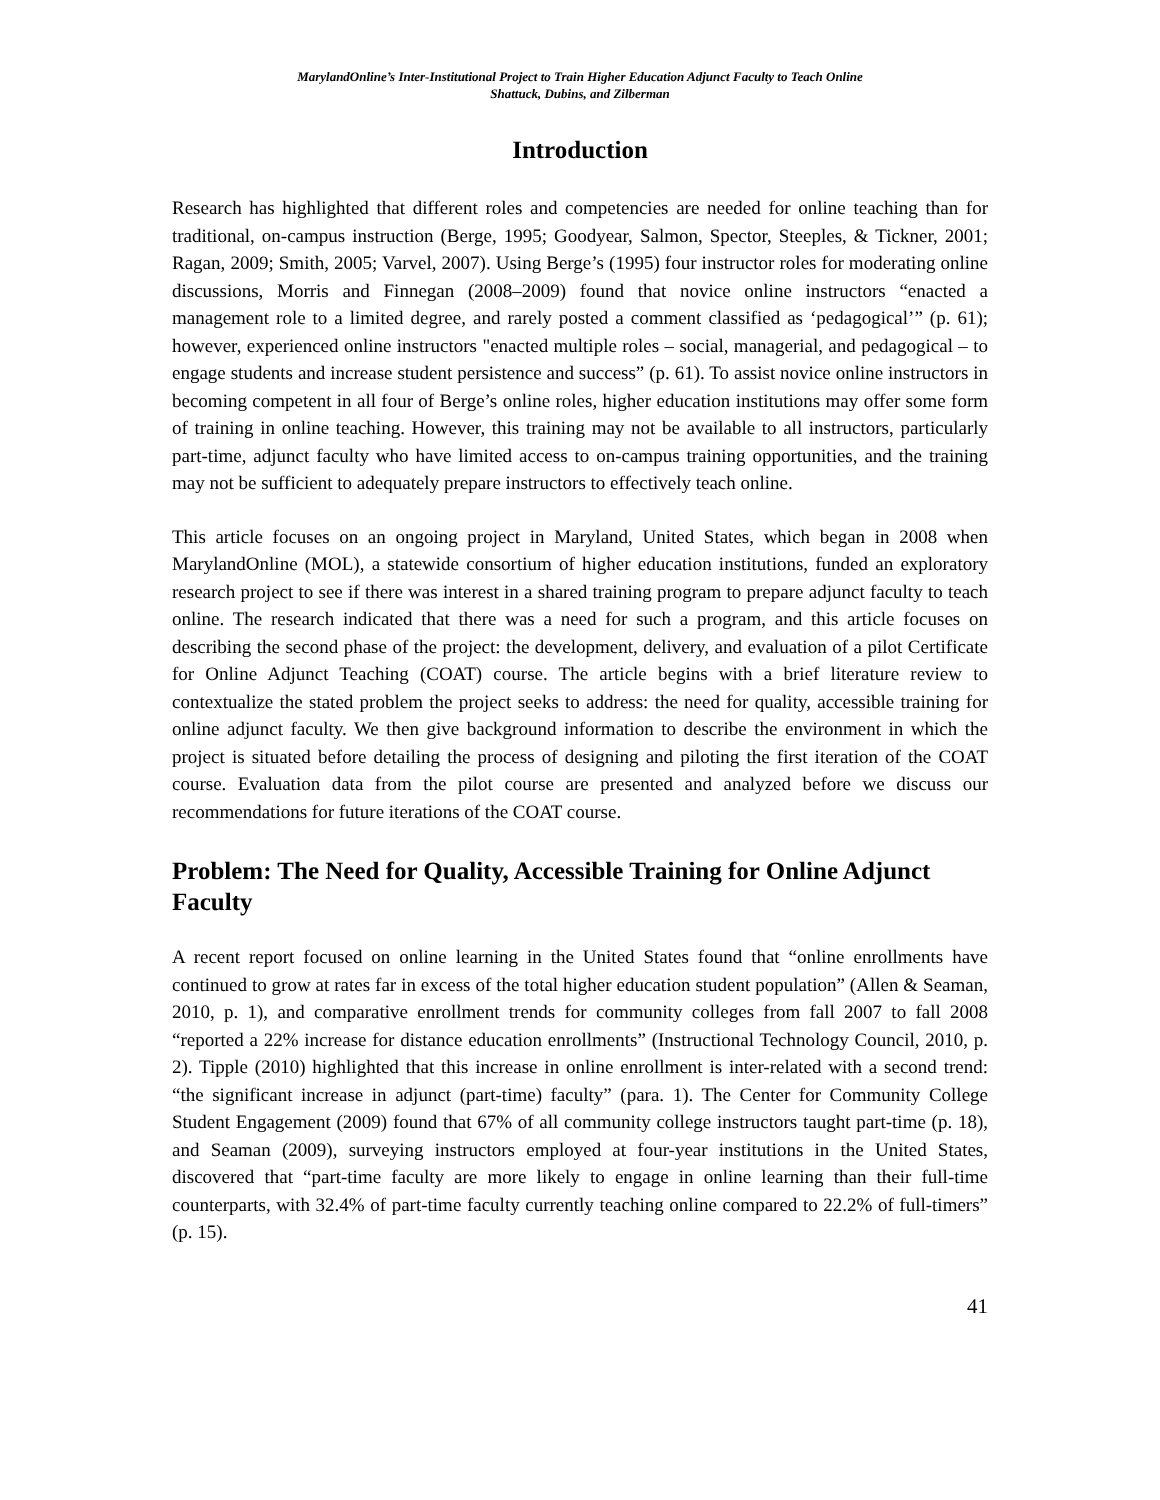MarylandOnline’s Inter-Institutional Project to Train Higher Education Adjunct Faculty to Teach Online
Shattuck, Dubins, and Zilberman
Introduction
Research has highlighted that different roles and competencies are needed for online teaching than for traditional, on-campus instruction (Berge, 1995; Goodyear, Salmon, Spector, Steeples, & Tickner, 2001; Ragan, 2009; Smith, 2005; Varvel, 2007). Using Berge’s (1995) four instructor roles for moderating online discussions, Morris and Finnegan (2008–2009) found that novice online instructors “enacted a management role to a limited degree, and rarely posted a comment classified as ‘pedagogical’” (p. 61); however, experienced online instructors "enacted multiple roles – social, managerial, and pedagogical – to engage students and increase student persistence and success” (p. 61). To assist novice online instructors in becoming competent in all four of Berge’s online roles, higher education institutions may offer some form of training in online teaching. However, this training may not be available to all instructors, particularly part-time, adjunct faculty who have limited access to on-campus training opportunities, and the training may not be sufficient to adequately prepare instructors to effectively teach online.
This article focuses on an ongoing project in Maryland, United States, which began in 2008 when MarylandOnline (MOL), a statewide consortium of higher education institutions, funded an exploratory research project to see if there was interest in a shared training program to prepare adjunct faculty to teach online. The research indicated that there was a need for such a program, and this article focuses on describing the second phase of the project: the development, delivery, and evaluation of a pilot Certificate for Online Adjunct Teaching (COAT) course. The article begins with a brief literature review to contextualize the stated problem the project seeks to address: the need for quality, accessible training for online adjunct faculty. We then give background information to describe the environment in which the project is situated before detailing the process of designing and piloting the first iteration of the COAT course. Evaluation data from the pilot course are presented and analyzed before we discuss our recommendations for future iterations of the COAT course.
Problem: The Need for Quality, Accessible Training for Online Adjunct Faculty
A recent report focused on online learning in the United States found that “online enrollments have continued to grow at rates far in excess of the total higher education student population” (Allen & Seaman, 2010, p. 1), and comparative enrollment trends for community colleges from fall 2007 to fall 2008 “reported a 22% increase for distance education enrollments” (Instructional Technology Council, 2010, p. 2). Tipple (2010) highlighted that this increase in online enrollment is inter-related with a second trend: “the significant increase in adjunct (part-time) faculty” (para. 1). The Center for Community College Student Engagement (2009) found that 67% of all community college instructors taught part-time (p. 18), and Seaman (2009), surveying instructors employed at four-year institutions in the United States, discovered that “part-time faculty are more likely to engage in online learning than their full-time counterparts, with 32.4% of part-time faculty currently teaching online compared to 22.2% of full-timers” (p. 15).
41